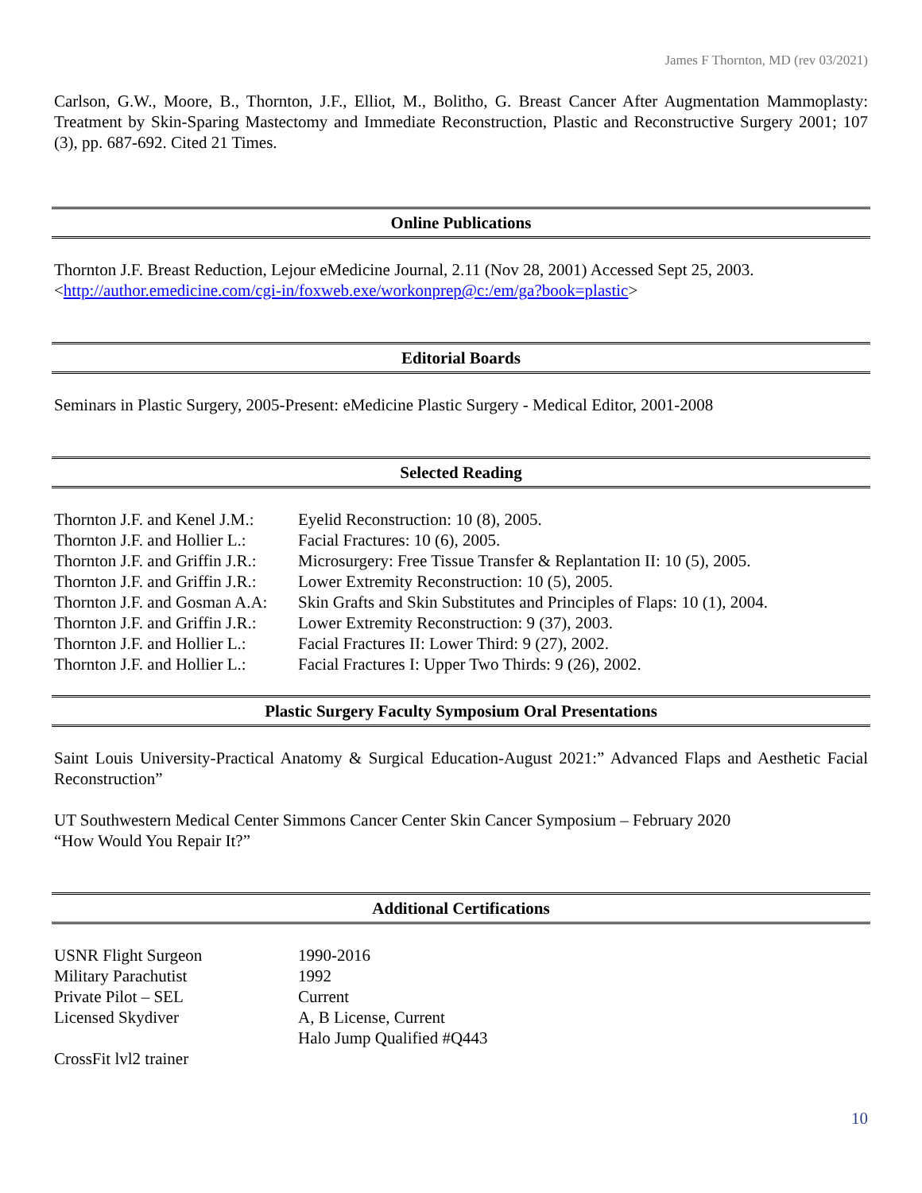James F Thornton, MD (rev 03/2021)
Carlson, G.W., Moore, B., Thornton, J.F., Elliot, M., Bolitho, G. Breast Cancer After Augmentation Mammoplasty: Treatment by Skin-Sparing Mastectomy and Immediate Reconstruction, Plastic and Reconstructive Surgery 2001; 107 (3), pp. 687-692. Cited 21 Times.
Online Publications
Thornton J.F. Breast Reduction, Lejour eMedicine Journal, 2.11 (Nov 28, 2001) Accessed Sept 25, 2003.
<http://author.emedicine.com/cgi-in/foxweb.exe/workonprep@c:/em/ga?book=plastic>
Editorial Boards
Seminars in Plastic Surgery, 2005-Present: eMedicine Plastic Surgery - Medical Editor, 2001-2008
Selected Reading
| Thornton J.F. and Kenel J.M.: | Eyelid Reconstruction: 10 (8), 2005. |
| Thornton J.F. and Hollier L.: | Facial Fractures: 10 (6), 2005. |
| Thornton J.F. and Griffin J.R.: | Microsurgery: Free Tissue Transfer & Replantation II: 10 (5), 2005. |
| Thornton J.F. and Griffin J.R.: | Lower Extremity Reconstruction: 10 (5), 2005. |
| Thornton J.F. and Gosman A.A: | Skin Grafts and Skin Substitutes and Principles of Flaps: 10 (1), 2004. |
| Thornton J.F. and Griffin J.R.: | Lower Extremity Reconstruction: 9 (37), 2003. |
| Thornton J.F. and Hollier L.: | Facial Fractures II: Lower Third: 9 (27), 2002. |
| Thornton J.F. and Hollier L.: | Facial Fractures I: Upper Two Thirds: 9 (26), 2002. |
Plastic Surgery Faculty Symposium Oral Presentations
Saint Louis University-Practical Anatomy & Surgical Education-August 2021:” Advanced Flaps and Aesthetic Facial Reconstruction”
UT Southwestern Medical Center Simmons Cancer Center Skin Cancer Symposium – February 2020
“How Would You Repair It?”
Additional Certifications
| USNR Flight Surgeon | 1990-2016 |
| Military Parachutist | 1992 |
| Private Pilot – SEL | Current |
| Licensed Skydiver | A, B License, Current Halo Jump Qualified #Q443 |
| CrossFit lvl2 trainer | |
10